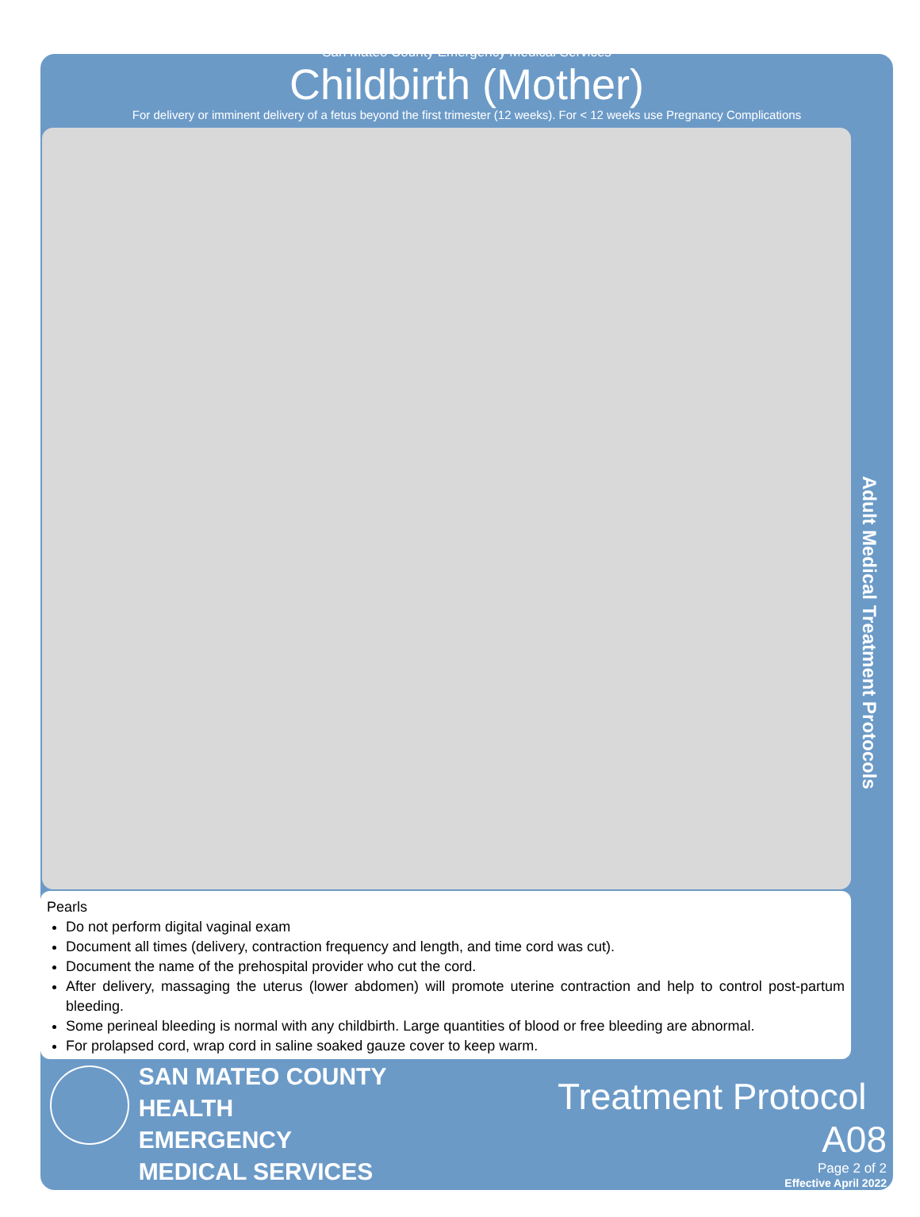San Mateo County Emergency Medical Services
Childbirth (Mother)
For delivery or imminent delivery of a fetus beyond the first trimester (12 weeks). For < 12 weeks use Pregnancy Complications
Adult Medical Treatment Protocols
Pearls
Do not perform digital vaginal exam
Document all times (delivery, contraction frequency and length, and time cord was cut).
Document the name of the prehospital provider who cut the cord.
After delivery, massaging the uterus (lower abdomen) will promote uterine contraction and help to control post-partum bleeding.
Some perineal bleeding is normal with any childbirth. Large quantities of blood or free bleeding are abnormal.
For prolapsed cord, wrap cord in saline soaked gauze cover to keep warm.
SAN MATEO COUNTY HEALTH
EMERGENCY
MEDICAL SERVICES
Treatment Protocol A08
Page 2 of 2
Effective April 2022